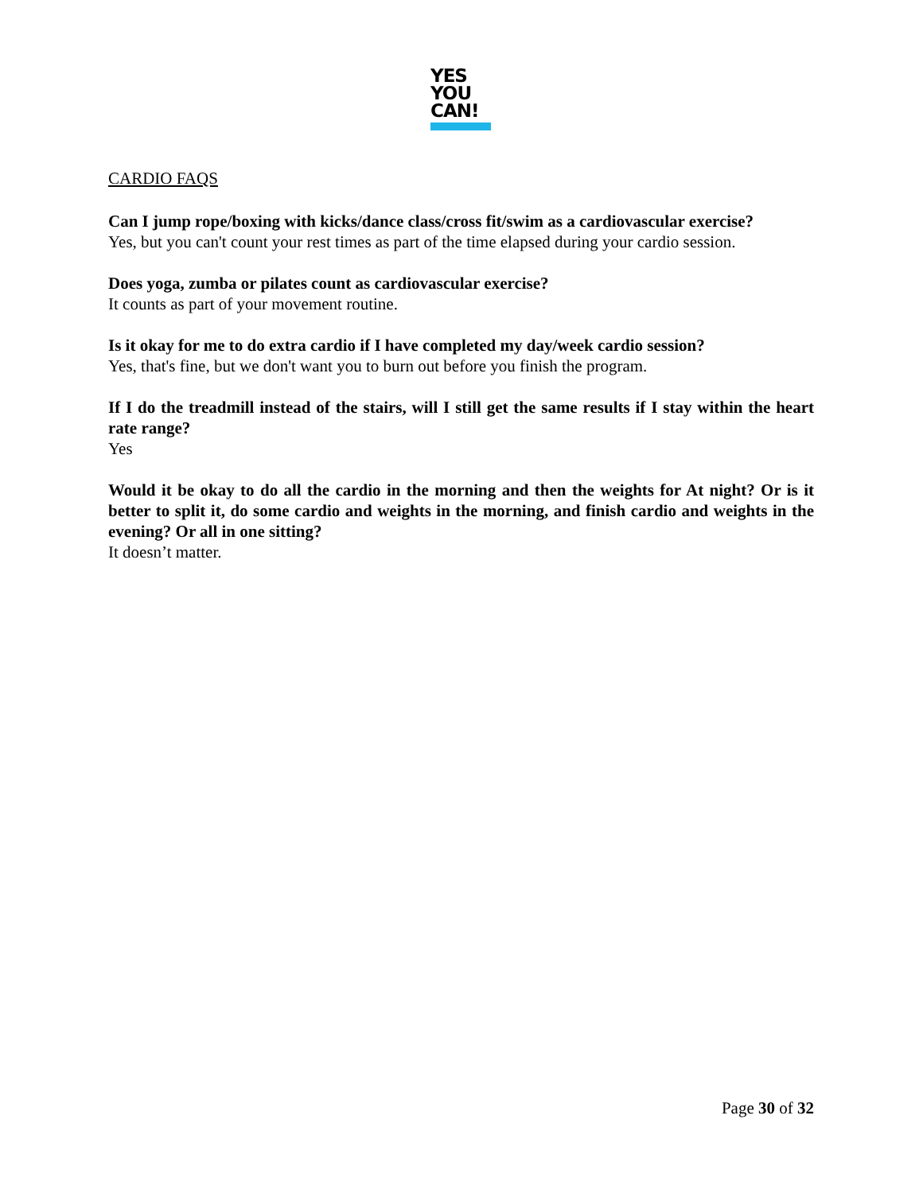YES
YOU
CAN!
CARDIO FAQS
Can I jump rope/boxing with kicks/dance class/cross fit/swim as a cardiovascular exercise?
Yes, but you can't count your rest times as part of the time elapsed during your cardio session.
Does yoga, zumba or pilates count as cardiovascular exercise?
It counts as part of your movement routine.
Is it okay for me to do extra cardio if I have completed my day/week cardio session?
Yes, that's fine, but we don't want you to burn out before you finish the program.
If I do the treadmill instead of the stairs, will I still get the same results if I stay within the heart rate range?
Yes
Would it be okay to do all the cardio in the morning and then the weights for At night? Or is it better to split it, do some cardio and weights in the morning, and finish cardio and weights in the evening? Or all in one sitting?
It doesn’t matter.
Page 30 of 32